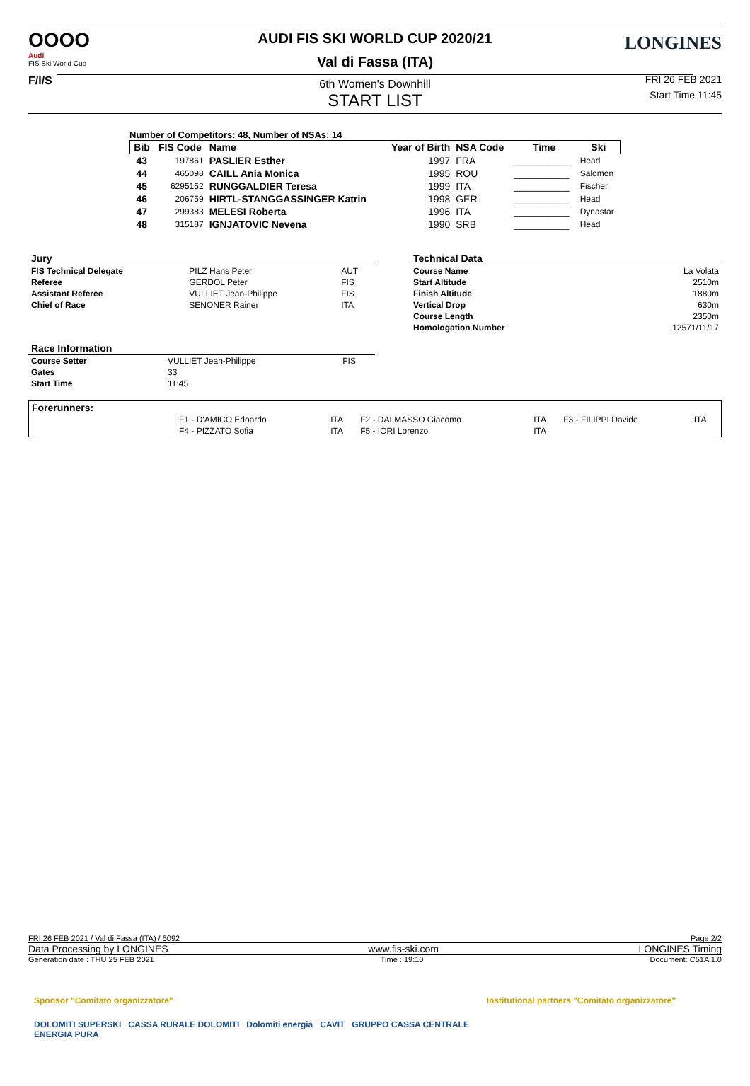OOOO
Audi
FIS Ski World Cup
F/I/S
AUDI FIS SKI WORLD CUP 2020/21
Val di Fassa (ITA)
6th Women's Downhill
START LIST
LONGINES
FRI 26 FEB 2021
Start Time 11:45
Number of Competitors: 48, Number of NSAs: 14
| Bib | FIS Code | Name | Year of Birth | NSA Code | Time | Ski |
| --- | --- | --- | --- | --- | --- | --- |
| 43 | 197861 | PASLIER Esther | 1997 | FRA | __________ | Head |
| 44 | 465098 | CAILL Ania Monica | 1995 | ROU | __________ | Salomon |
| 45 | 6295152 | RUNGGALDIER Teresa | 1999 | ITA | __________ | Fischer |
| 46 | 206759 | HIRTL-STANGGASSINGER Katrin | 1998 | GER | __________ | Head |
| 47 | 299383 | MELESI Roberta | 1996 | ITA | __________ | Dynastar |
| 48 | 315187 | IGNJATOVIC Nevena | 1990 | SRB | __________ | Head |
| Jury | | |
| --- | --- | --- |
| FIS Technical Delegate | PILZ Hans Peter | AUT |
| Referee | GERDOL Peter | FIS |
| Assistant Referee | VULLIET Jean-Philippe | FIS |
| Chief of Race | SENONER Rainer | ITA |
| Race Information | | |
| --- | --- | --- |
| Course Setter | VULLIET Jean-Philippe | FIS |
| Gates | 33 | |
| Start Time | 11:45 | |
| Technical Data | |
| --- | --- |
| Course Name | La Volata |
| Start Altitude | 2510m |
| Finish Altitude | 1880m |
| Vertical Drop | 630m |
| Course Length | 2350m |
| Homologation Number | 12571/11/17 |
| Forerunners: | | | | | | |
| --- | --- | --- | --- | --- | --- | --- |
| | F1 - D'AMICO Edoardo | ITA | F2 - DALMASSO Giacomo | ITA | F3 - FILIPPI Davide | ITA |
| | F4 - PIZZATO Sofia | ITA | F5 - IORI Lorenzo | ITA | | |
FRI 26 FEB 2021 / Val di Fassa (ITA) / 5092 Page 2/2
Data Processing by LONGINES www.fis-ski.com LONGINES Timing
Generation date : THU 25 FEB 2021 Time : 19:10 Document: C51A 1.0
Sponsor "Comitato organizzatore"
DOLOMITI SUPERSKI CASSA RURALE DOLOMITI Dolomiti energia CAVIT GRUPPO CASSA CENTRALE ENERGIA PURA
Institutional partners "Comitato organizzatore"